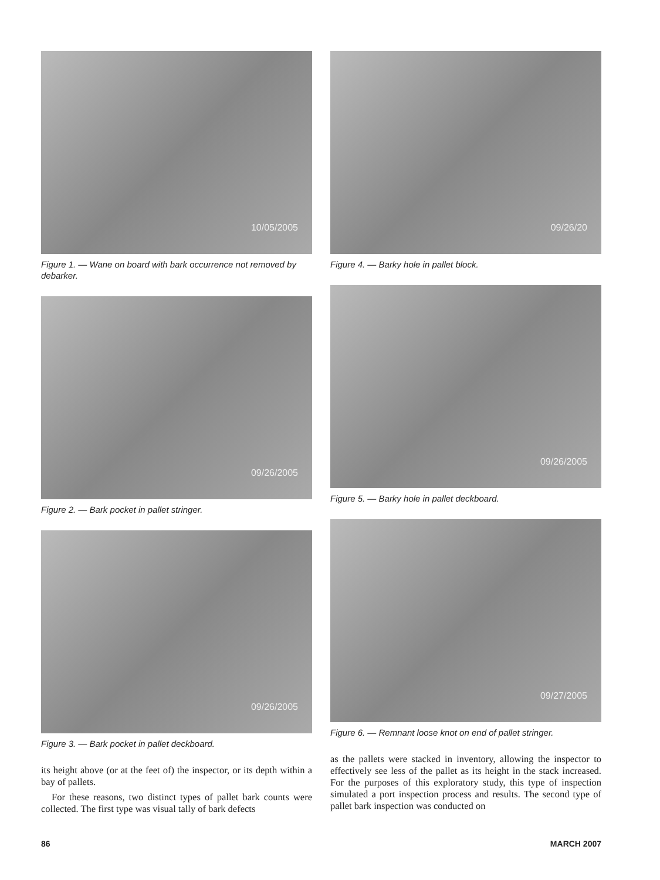10/05/2005
Figure 1. — Wane on board with bark occurrence not removed by debarker.
09/26/2005
Figure 2. — Bark pocket in pallet stringer.
09/26/2005
Figure 3. — Bark pocket in pallet deckboard.
its height above (or at the feet of) the inspector, or its depth within a bay of pallets.
For these reasons, two distinct types of pallet bark counts were collected. The first type was visual tally of bark defects
09/26/20
Figure 4. — Barky hole in pallet block.
09/26/2005
Figure 5. — Barky hole in pallet deckboard.
09/27/2005
Figure 6. — Remnant loose knot on end of pallet stringer.
as the pallets were stacked in inventory, allowing the inspector to effectively see less of the pallet as its height in the stack increased. For the purposes of this exploratory study, this type of inspection simulated a port inspection process and results. The second type of pallet bark inspection was conducted on
86 MARCH 2007